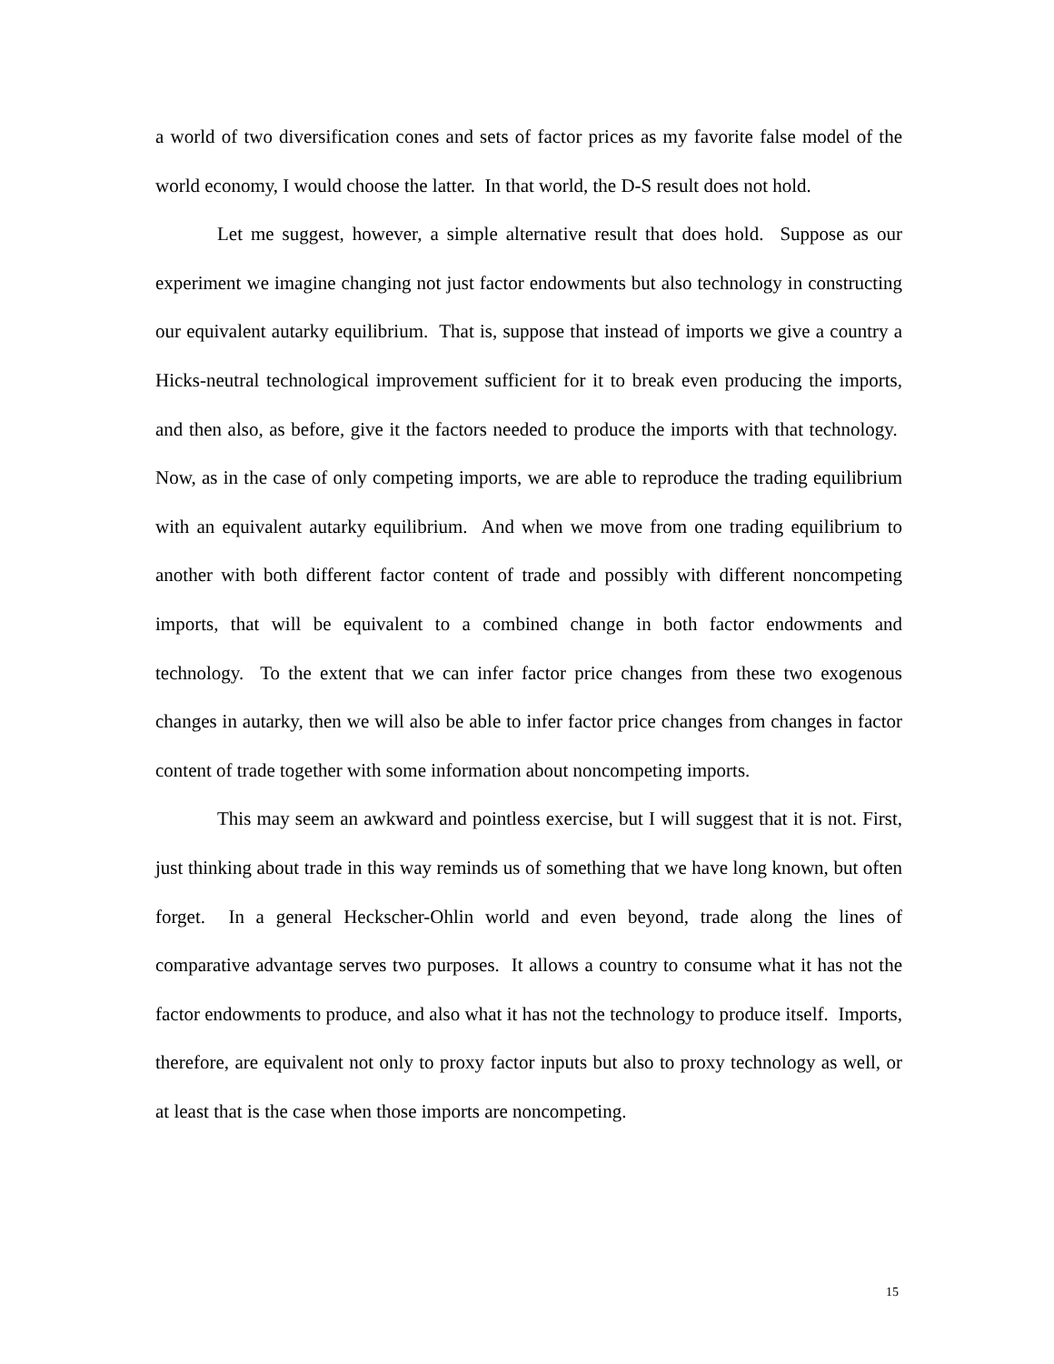a world of two diversification cones and sets of factor prices as my favorite false model of the world economy, I would choose the latter. In that world, the D-S result does not hold.
Let me suggest, however, a simple alternative result that does hold. Suppose as our experiment we imagine changing not just factor endowments but also technology in constructing our equivalent autarky equilibrium. That is, suppose that instead of imports we give a country a Hicks-neutral technological improvement sufficient for it to break even producing the imports, and then also, as before, give it the factors needed to produce the imports with that technology. Now, as in the case of only competing imports, we are able to reproduce the trading equilibrium with an equivalent autarky equilibrium. And when we move from one trading equilibrium to another with both different factor content of trade and possibly with different noncompeting imports, that will be equivalent to a combined change in both factor endowments and technology. To the extent that we can infer factor price changes from these two exogenous changes in autarky, then we will also be able to infer factor price changes from changes in factor content of trade together with some information about noncompeting imports.
This may seem an awkward and pointless exercise, but I will suggest that it is not. First, just thinking about trade in this way reminds us of something that we have long known, but often forget. In a general Heckscher-Ohlin world and even beyond, trade along the lines of comparative advantage serves two purposes. It allows a country to consume what it has not the factor endowments to produce, and also what it has not the technology to produce itself. Imports, therefore, are equivalent not only to proxy factor inputs but also to proxy technology as well, or at least that is the case when those imports are noncompeting.
15